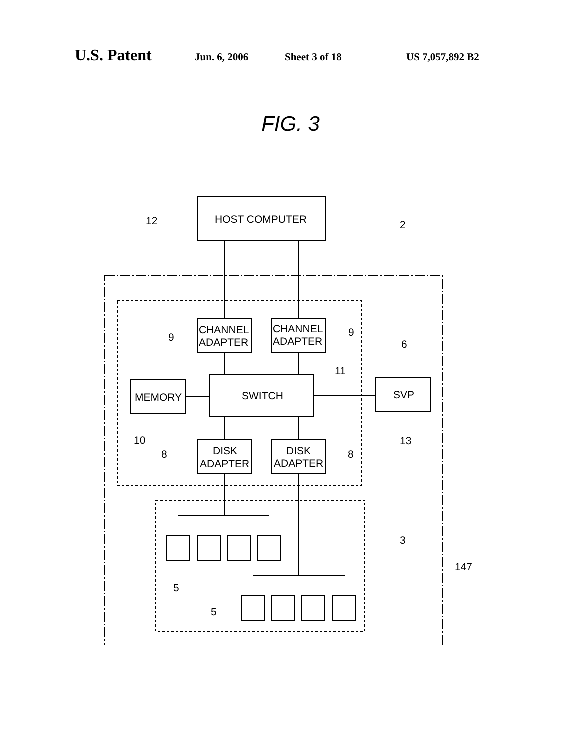U.S. Patent Jun. 6, 2006 Sheet 3 of 18 US 7,057,892 B2
FIG. 3
HOST COMPUTER
12
2
CHANNEL
ADAPTER
CHANNEL
ADAPTER
9
9
6
11
MEMORY
SWITCH
SVP
10
13
DISK
ADAPTER
DISK
ADAPTER
8
8
3
5
5
147